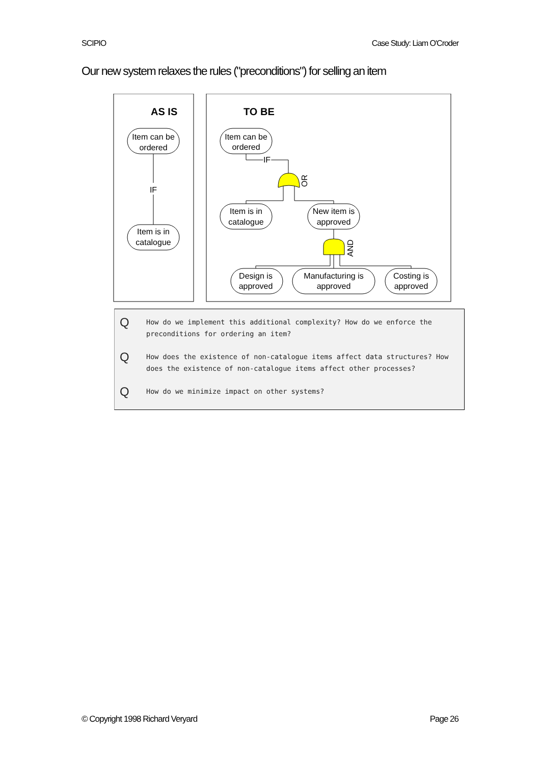SCIPIO Case Study: Liam O'Croder
Our new system relaxes the rules ("preconditions") for selling an item
AS IS
TO BE
Item can be
ordered
Item is in
catalogue
IF
Item can be
ordered
IF
Item is in
catalogue
New item is
approved
Design is
approved
Manufacturing is
approved
Costing is
approved
OR
AND
Q How do we implement this additional complexity? How do we enforce the
preconditions for ordering an item?
Q How does the existence of non-catalogue items affect data structures? How
does the existence of non-catalogue items affect other processes?
Q How do we minimize impact on other systems?
© Copyright 1998 Richard Veryard Page 26